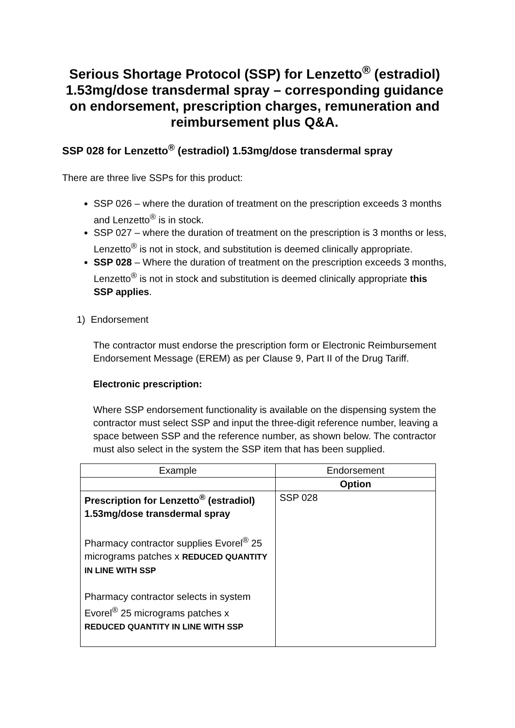Serious Shortage Protocol (SSP) for Lenzetto<sup>®</sup> (estradiol) 1.53mg/dose transdermal spray – corresponding guidance on endorsement, prescription charges, remuneration and reimbursement plus Q&A.
SSP 028 for Lenzetto<sup>®</sup> (estradiol) 1.53mg/dose transdermal spray
There are three live SSPs for this product:
SSP 026 – where the duration of treatment on the prescription exceeds 3 months and Lenzetto<sup>®</sup> is in stock.
SSP 027 – where the duration of treatment on the prescription is 3 months or less, Lenzetto<sup>®</sup> is not in stock, and substitution is deemed clinically appropriate.
SSP 028 – Where the duration of treatment on the prescription exceeds 3 months, Lenzetto<sup>®</sup> is not in stock and substitution is deemed clinically appropriate this SSP applies.
1) Endorsement
The contractor must endorse the prescription form or Electronic Reimbursement Endorsement Message (EREM) as per Clause 9, Part II of the Drug Tariff.
Electronic prescription:
Where SSP endorsement functionality is available on the dispensing system the contractor must select SSP and input the three-digit reference number, leaving a space between SSP and the reference number, as shown below. The contractor must also select in the system the SSP item that has been supplied.
| Example | Endorsement |
| --- | --- |
| | Option |
| Prescription for Lenzetto<sup>®</sup> (estradiol) 1.53mg/dose transdermal spray Pharmacy contractor supplies Evorel<sup>®</sup> 25 micrograms patches x REDUCED QUANTITY IN LINE WITH SSP Pharmacy contractor selects in system Evorel<sup>®</sup> 25 micrograms patches x REDUCED QUANTITY IN LINE WITH SSP | SSP 028 |